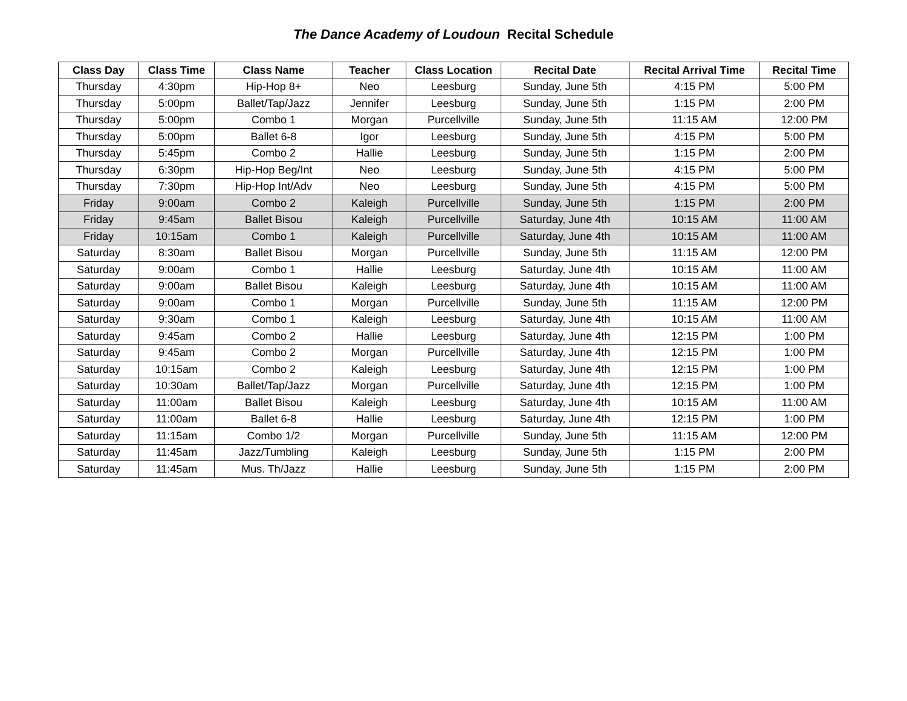The Dance Academy of Loudoun Recital Schedule
| Class Day | Class Time | Class Name | Teacher | Class Location | Recital Date | Recital Arrival Time | Recital Time |
| --- | --- | --- | --- | --- | --- | --- | --- |
| Thursday | 4:30pm | Hip-Hop 8+ | Neo | Leesburg | Sunday, June 5th | 4:15 PM | 5:00 PM |
| Thursday | 5:00pm | Ballet/Tap/Jazz | Jennifer | Leesburg | Sunday, June 5th | 1:15 PM | 2:00 PM |
| Thursday | 5:00pm | Combo 1 | Morgan | Purcellville | Sunday, June 5th | 11:15 AM | 12:00 PM |
| Thursday | 5:00pm | Ballet 6-8 | Igor | Leesburg | Sunday, June 5th | 4:15 PM | 5:00 PM |
| Thursday | 5:45pm | Combo 2 | Hallie | Leesburg | Sunday, June 5th | 1:15 PM | 2:00 PM |
| Thursday | 6:30pm | Hip-Hop Beg/Int | Neo | Leesburg | Sunday, June 5th | 4:15 PM | 5:00 PM |
| Thursday | 7:30pm | Hip-Hop Int/Adv | Neo | Leesburg | Sunday, June 5th | 4:15 PM | 5:00 PM |
| Friday | 9:00am | Combo 2 | Kaleigh | Purcellville | Sunday, June 5th | 1:15 PM | 2:00 PM |
| Friday | 9:45am | Ballet Bisou | Kaleigh | Purcellville | Saturday, June 4th | 10:15 AM | 11:00 AM |
| Friday | 10:15am | Combo 1 | Kaleigh | Purcellville | Saturday, June 4th | 10:15 AM | 11:00 AM |
| Saturday | 8:30am | Ballet Bisou | Morgan | Purcellville | Sunday, June 5th | 11:15 AM | 12:00 PM |
| Saturday | 9:00am | Combo 1 | Hallie | Leesburg | Saturday, June 4th | 10:15 AM | 11:00 AM |
| Saturday | 9:00am | Ballet Bisou | Kaleigh | Leesburg | Saturday, June 4th | 10:15 AM | 11:00 AM |
| Saturday | 9:00am | Combo 1 | Morgan | Purcellville | Sunday, June 5th | 11:15 AM | 12:00 PM |
| Saturday | 9:30am | Combo 1 | Kaleigh | Leesburg | Saturday, June 4th | 10:15 AM | 11:00 AM |
| Saturday | 9:45am | Combo 2 | Hallie | Leesburg | Saturday, June 4th | 12:15 PM | 1:00 PM |
| Saturday | 9:45am | Combo 2 | Morgan | Purcellville | Saturday, June 4th | 12:15 PM | 1:00 PM |
| Saturday | 10:15am | Combo 2 | Kaleigh | Leesburg | Saturday, June 4th | 12:15 PM | 1:00 PM |
| Saturday | 10:30am | Ballet/Tap/Jazz | Morgan | Purcellville | Saturday, June 4th | 12:15 PM | 1:00 PM |
| Saturday | 11:00am | Ballet Bisou | Kaleigh | Leesburg | Saturday, June 4th | 10:15 AM | 11:00 AM |
| Saturday | 11:00am | Ballet 6-8 | Hallie | Leesburg | Saturday, June 4th | 12:15 PM | 1:00 PM |
| Saturday | 11:15am | Combo 1/2 | Morgan | Purcellville | Sunday, June 5th | 11:15 AM | 12:00 PM |
| Saturday | 11:45am | Jazz/Tumbling | Kaleigh | Leesburg | Sunday, June 5th | 1:15 PM | 2:00 PM |
| Saturday | 11:45am | Mus. Th/Jazz | Hallie | Leesburg | Sunday, June 5th | 1:15 PM | 2:00 PM |